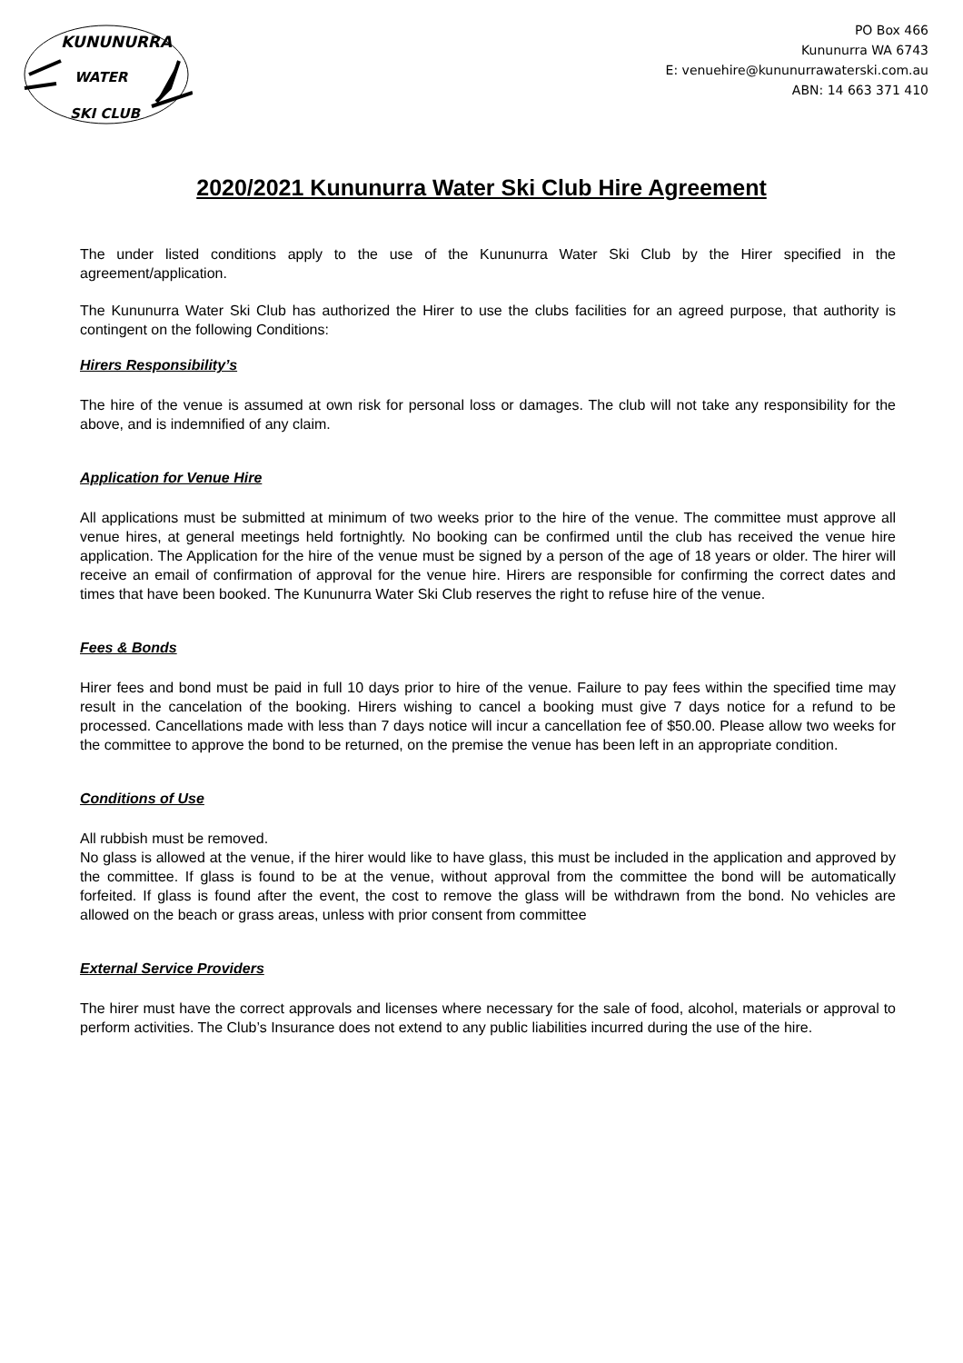KUNUNURRA
WATER
SKI CLUB
PO Box 466
Kununurra WA 6743
E: venuehire@kununurrawaterski.com.au
ABN: 14 663 371 410
2020/2021 Kununurra Water Ski Club Hire Agreement
The under listed conditions apply to the use of the Kununurra Water Ski Club by the Hirer specified in the agreement/application.
The Kununurra Water Ski Club has authorized the Hirer to use the clubs facilities for an agreed purpose, that authority is contingent on the following Conditions:
Hirers Responsibility’s
The hire of the venue is assumed at own risk for personal loss or damages. The club will not take any responsibility for the above, and is indemnified of any claim.
Application for Venue Hire
All applications must be submitted at minimum of two weeks prior to the hire of the venue. The committee must approve all venue hires, at general meetings held fortnightly. No booking can be confirmed until the club has received the venue hire application. The Application for the hire of the venue must be signed by a person of the age of 18 years or older. The hirer will receive an email of confirmation of approval for the venue hire. Hirers are responsible for confirming the correct dates and times that have been booked. The Kununurra Water Ski Club reserves the right to refuse hire of the venue.
Fees & Bonds
Hirer fees and bond must be paid in full 10 days prior to hire of the venue. Failure to pay fees within the specified time may result in the cancelation of the booking. Hirers wishing to cancel a booking must give 7 days notice for a refund to be processed. Cancellations made with less than 7 days notice will incur a cancellation fee of $50.00. Please allow two weeks for the committee to approve the bond to be returned, on the premise the venue has been left in an appropriate condition.
Conditions of Use
All rubbish must be removed.
No glass is allowed at the venue, if the hirer would like to have glass, this must be included in the application and approved by the committee. If glass is found to be at the venue, without approval from the committee the bond will be automatically forfeited. If glass is found after the event, the cost to remove the glass will be withdrawn from the bond. No vehicles are allowed on the beach or grass areas, unless with prior consent from committee
External Service Providers
The hirer must have the correct approvals and licenses where necessary for the sale of food, alcohol, materials or approval to perform activities. The Club’s Insurance does not extend to any public liabilities incurred during the use of the hire.